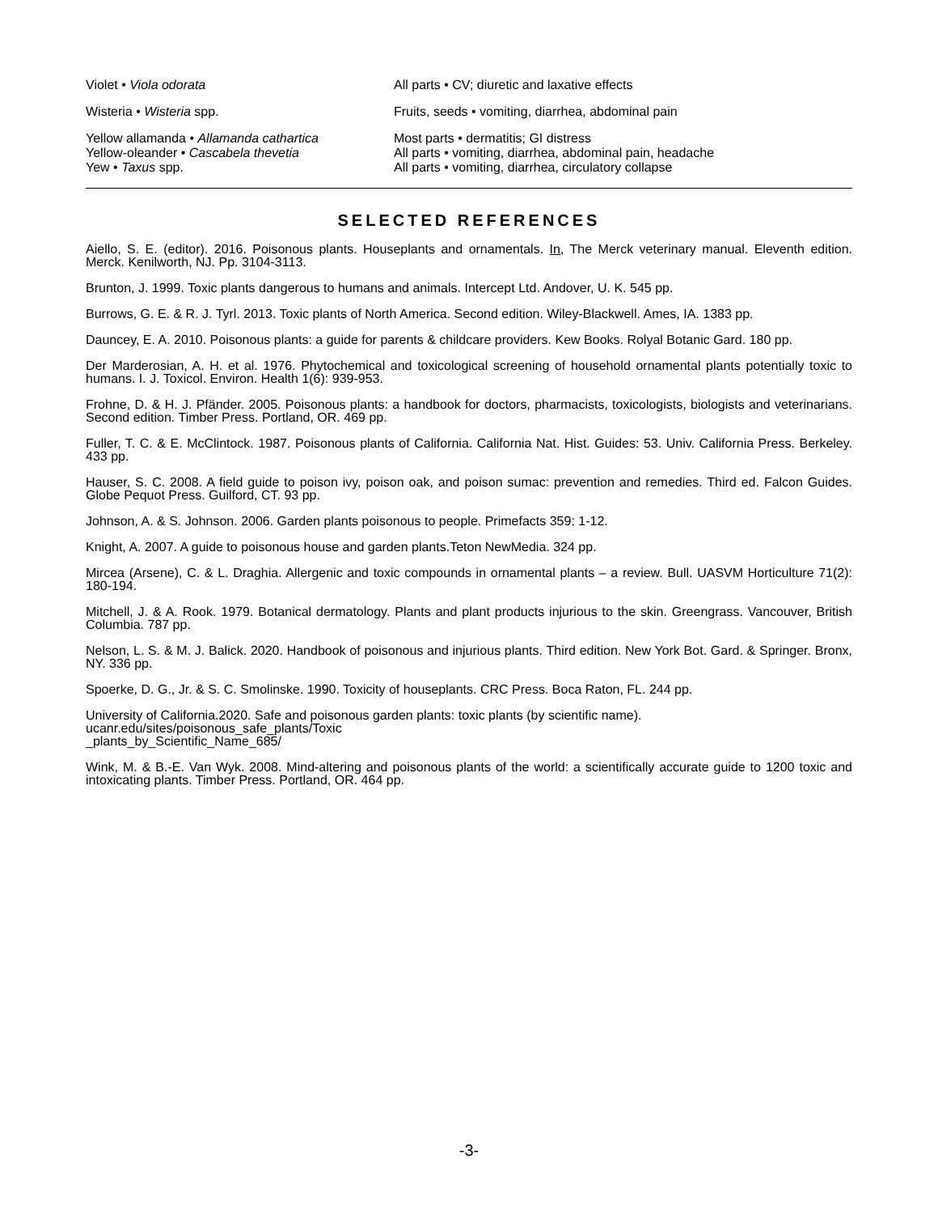| Violet • Viola odorata | All parts • CV; diuretic and laxative effects |
| Wisteria • Wisteria spp. | Fruits, seeds • vomiting, diarrhea, abdominal pain |
| Yellow allamanda • Allamanda cathartica | Most parts • dermatitis; GI distress |
| Yellow-oleander • Cascabela thevetia | All parts • vomiting, diarrhea, abdominal pain, headache |
| Yew • Taxus spp. | All parts • vomiting, diarrhea, circulatory collapse |
SELECTED REFERENCES
Aiello, S. E. (editor). 2016. Poisonous plants. Houseplants and ornamentals. In, The Merck veterinary manual. Eleventh edition. Merck. Kenilworth, NJ. Pp. 3104-3113.
Brunton, J. 1999. Toxic plants dangerous to humans and animals. Intercept Ltd. Andover, U. K. 545 pp.
Burrows, G. E. & R. J. Tyrl. 2013. Toxic plants of North America. Second edition. Wiley-Blackwell. Ames, IA. 1383 pp.
Dauncey, E. A. 2010. Poisonous plants: a guide for parents & childcare providers. Kew Books. Rolyal Botanic Gard. 180 pp.
Der Marderosian, A. H. et al. 1976. Phytochemical and toxicological screening of household ornamental plants potentially toxic to humans. I. J. Toxicol. Environ. Health 1(6): 939-953.
Frohne, D. & H. J. Pfänder. 2005. Poisonous plants: a handbook for doctors, pharmacists, toxicologists, biologists and veterinarians. Second edition. Timber Press. Portland, OR. 469 pp.
Fuller, T. C. & E. McClintock. 1987. Poisonous plants of California. California Nat. Hist. Guides: 53. Univ. California Press. Berkeley. 433 pp.
Hauser, S. C. 2008. A field guide to poison ivy, poison oak, and poison sumac: prevention and remedies. Third ed. Falcon Guides. Globe Pequot Press. Guilford, CT. 93 pp.
Johnson, A. & S. Johnson. 2006. Garden plants poisonous to people. Primefacts 359: 1-12.
Knight, A. 2007. A guide to poisonous house and garden plants.Teton NewMedia. 324 pp.
Mircea (Arsene), C. & L. Draghia. Allergenic and toxic compounds in ornamental plants – a review. Bull. UASVM Horticulture 71(2): 180-194.
Mitchell, J. & A. Rook. 1979. Botanical dermatology. Plants and plant products injurious to the skin. Greengrass. Vancouver, British Columbia. 787 pp.
Nelson, L. S. & M. J. Balick. 2020. Handbook of poisonous and injurious plants. Third edition. New York Bot. Gard. & Springer. Bronx, NY. 336 pp.
Spoerke, D. G., Jr. & S. C. Smolinske. 1990. Toxicity of houseplants. CRC Press. Boca Raton, FL. 244 pp.
University of California.2020. Safe and poisonous garden plants: toxic plants (by scientific name).
ucanr.edu/sites/poisonous_safe_plants/Toxic
_plants_by_Scientific_Name_685/
Wink, M. & B.-E. Van Wyk. 2008. Mind-altering and poisonous plants of the world: a scientifically accurate guide to 1200 toxic and intoxicating plants. Timber Press. Portland, OR. 464 pp.
-3-